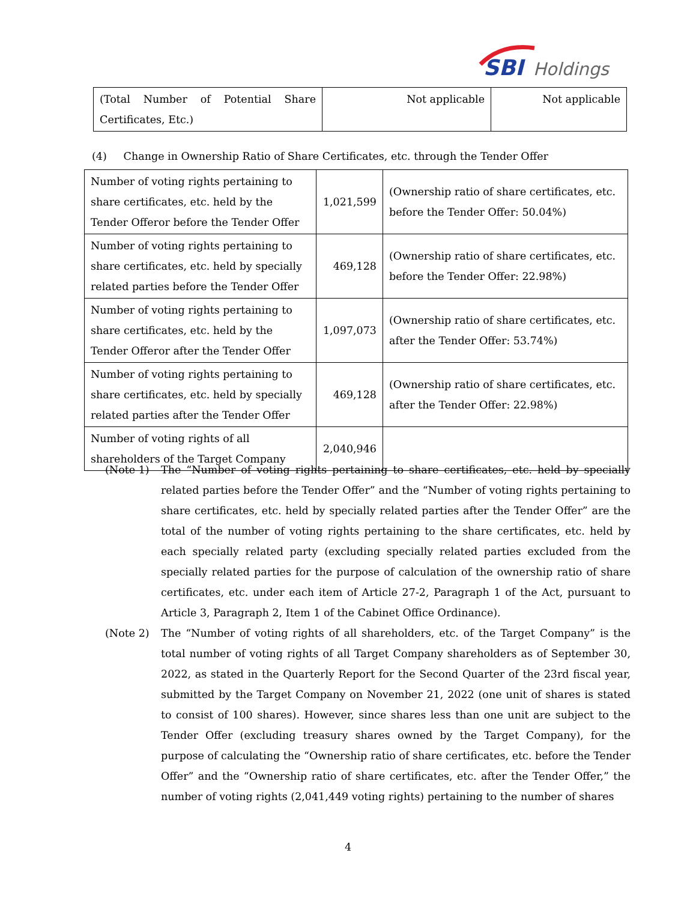SBI Holdings
| (Total Number of Potential Share Certificates, Etc.) | Not applicable | Not applicable |
(4) Change in Ownership Ratio of Share Certificates, etc. through the Tender Offer
| Number of voting rights pertaining to share certificates, etc. held by the Tender Offeror before the Tender Offer | 1,021,599 | (Ownership ratio of share certificates, etc. before the Tender Offer: 50.04%) |
| Number of voting rights pertaining to share certificates, etc. held by specially related parties before the Tender Offer | 469,128 | (Ownership ratio of share certificates, etc. before the Tender Offer: 22.98%) |
| Number of voting rights pertaining to share certificates, etc. held by the Tender Offeror after the Tender Offer | 1,097,073 | (Ownership ratio of share certificates, etc. after the Tender Offer: 53.74%) |
| Number of voting rights pertaining to share certificates, etc. held by specially related parties after the Tender Offer | 469,128 | (Ownership ratio of share certificates, etc. after the Tender Offer: 22.98%) |
| Number of voting rights of all shareholders of the Target Company | 2,040,946 | |
(Note 1) The “Number of voting rights pertaining to share certificates, etc. held by specially related parties before the Tender Offer” and the “Number of voting rights pertaining to share certificates, etc. held by specially related parties after the Tender Offer” are the total of the number of voting rights pertaining to the share certificates, etc. held by each specially related party (excluding specially related parties excluded from the specially related parties for the purpose of calculation of the ownership ratio of share certificates, etc. under each item of Article 27-2, Paragraph 1 of the Act, pursuant to Article 3, Paragraph 2, Item 1 of the Cabinet Office Ordinance).
(Note 2) The “Number of voting rights of all shareholders, etc. of the Target Company” is the total number of voting rights of all Target Company shareholders as of September 30, 2022, as stated in the Quarterly Report for the Second Quarter of the 23rd fiscal year, submitted by the Target Company on November 21, 2022 (one unit of shares is stated to consist of 100 shares). However, since shares less than one unit are subject to the Tender Offer (excluding treasury shares owned by the Target Company), for the purpose of calculating the “Ownership ratio of share certificates, etc. before the Tender Offer” and the “Ownership ratio of share certificates, etc. after the Tender Offer,” the number of voting rights (2,041,449 voting rights) pertaining to the number of shares
4